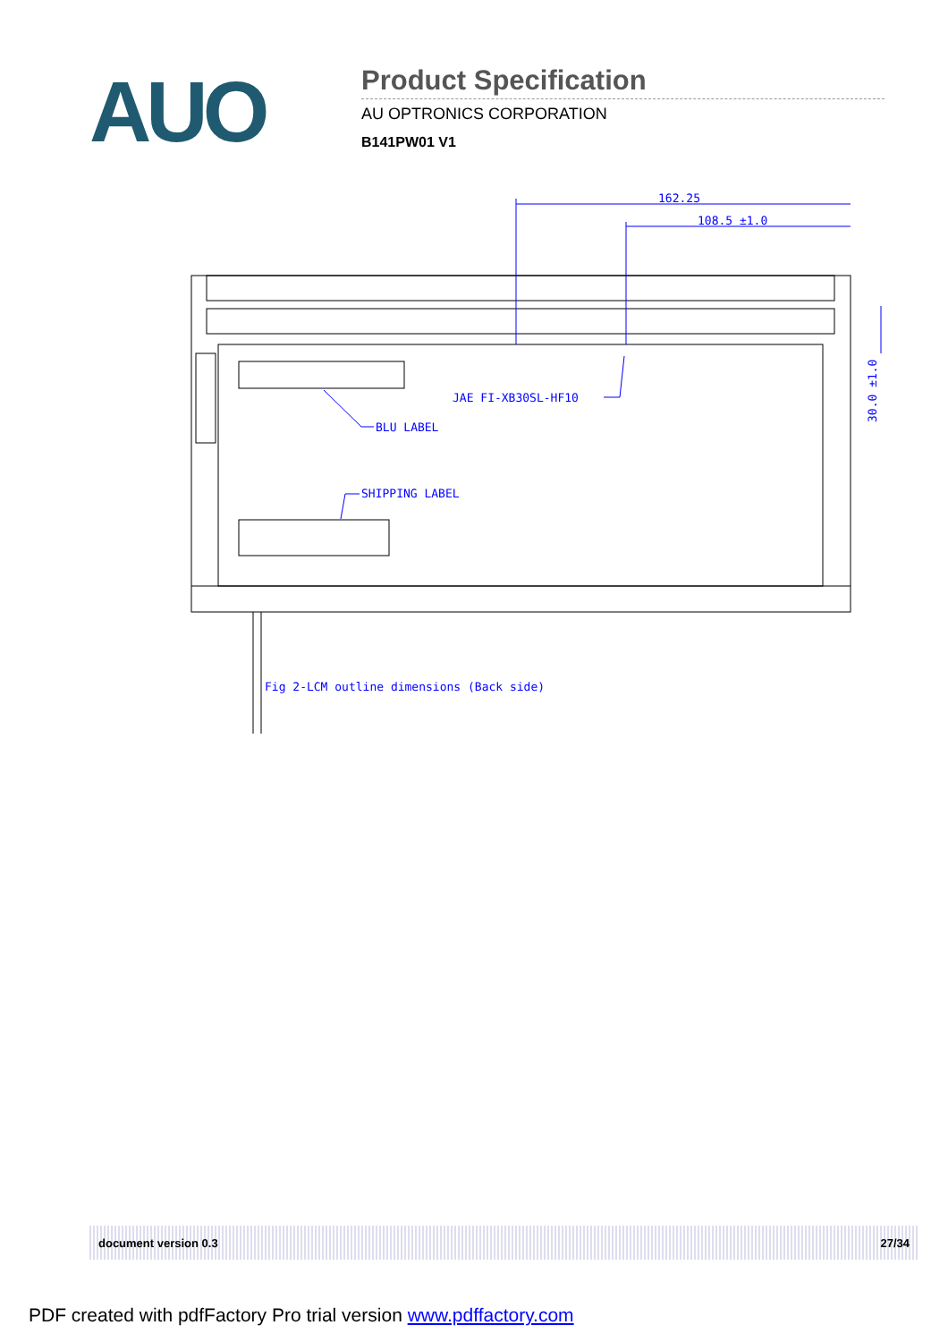AUO
Product Specification
AU OPTRONICS CORPORATION
B141PW01 V1
162.25
108.5 ±1.0
JAE FI-XB30SL-HF10
BLU LABEL
SHIPPING LABEL
Fig 2-LCM outline dimensions (Back side)
30.0 ±1.0
document version 0.3 27/34
PDF created with pdfFactory Pro trial version www.pdffactory.com